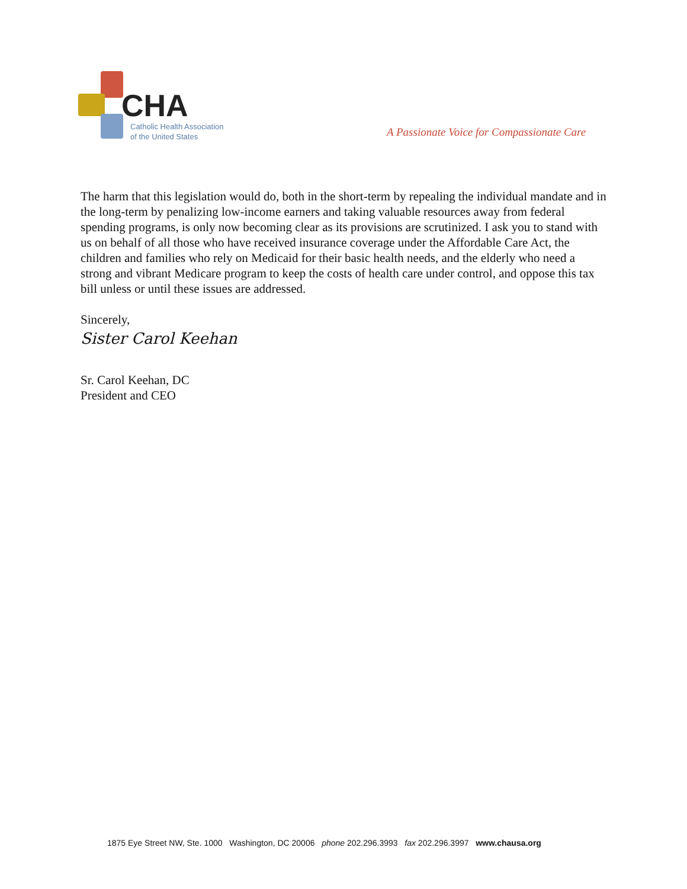CHA
Catholic Health Association
of the United States
A Passionate Voice for Compassionate Care
The harm that this legislation would do, both in the short-term by repealing the individual mandate and in the long-term by penalizing low-income earners and taking valuable resources away from federal spending programs, is only now becoming clear as its provisions are scrutinized. I ask you to stand with us on behalf of all those who have received insurance coverage under the Affordable Care Act, the children and families who rely on Medicaid for their basic health needs, and the elderly who need a strong and vibrant Medicare program to keep the costs of health care under control, and oppose this tax bill unless or until these issues are addressed.
Sincerely,
Sister Carol Keehan
Sr. Carol Keehan, DC
President and CEO
1875 Eye Street NW, Ste. 1000 Washington, DC 20006 phone 202.296.3993 fax 202.296.3997 www.chausa.org